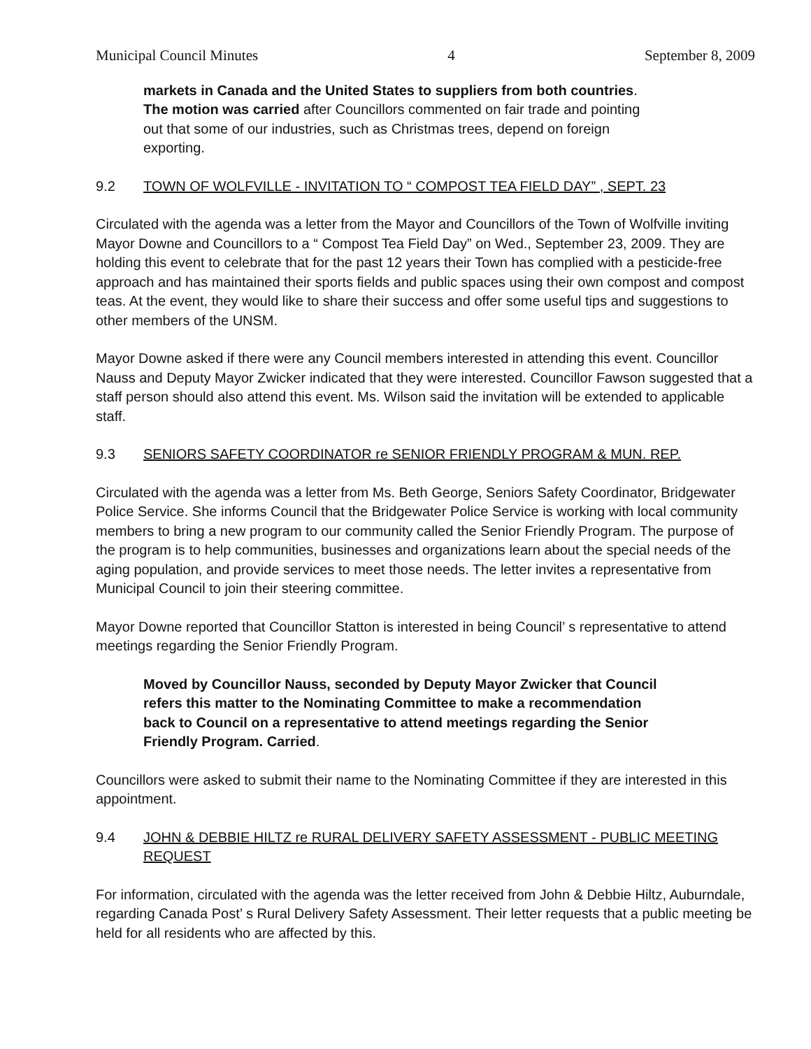Municipal Council Minutes 4 September 8, 2009
markets in Canada and the United States to suppliers from both countries. The motion was carried after Councillors commented on fair trade and pointing out that some of our industries, such as Christmas trees, depend on foreign exporting.
9.2 TOWN OF WOLFVILLE - INVITATION TO “ COMPOST TEA FIELD DAY” , SEPT. 23
Circulated with the agenda was a letter from the Mayor and Councillors of the Town of Wolfville inviting Mayor Downe and Councillors to a “ Compost Tea Field Day” on Wed., September 23, 2009. They are holding this event to celebrate that for the past 12 years their Town has complied with a pesticide-free approach and has maintained their sports fields and public spaces using their own compost and compost teas. At the event, they would like to share their success and offer some useful tips and suggestions to other members of the UNSM.
Mayor Downe asked if there were any Council members interested in attending this event. Councillor Nauss and Deputy Mayor Zwicker indicated that they were interested. Councillor Fawson suggested that a staff person should also attend this event. Ms. Wilson said the invitation will be extended to applicable staff.
9.3 SENIORS SAFETY COORDINATOR re SENIOR FRIENDLY PROGRAM & MUN. REP.
Circulated with the agenda was a letter from Ms. Beth George, Seniors Safety Coordinator, Bridgewater Police Service. She informs Council that the Bridgewater Police Service is working with local community members to bring a new program to our community called the Senior Friendly Program. The purpose of the program is to help communities, businesses and organizations learn about the special needs of the aging population, and provide services to meet those needs. The letter invites a representative from Municipal Council to join their steering committee.
Mayor Downe reported that Councillor Statton is interested in being Council’ s representative to attend meetings regarding the Senior Friendly Program.
Moved by Councillor Nauss, seconded by Deputy Mayor Zwicker that Council refers this matter to the Nominating Committee to make a recommendation back to Council on a representative to attend meetings regarding the Senior Friendly Program. Carried.
Councillors were asked to submit their name to the Nominating Committee if they are interested in this appointment.
9.4 JOHN & DEBBIE HILTZ re RURAL DELIVERY SAFETY ASSESSMENT - PUBLIC MEETING REQUEST
For information, circulated with the agenda was the letter received from John & Debbie Hiltz, Auburndale, regarding Canada Post’ s Rural Delivery Safety Assessment. Their letter requests that a public meeting be held for all residents who are affected by this.